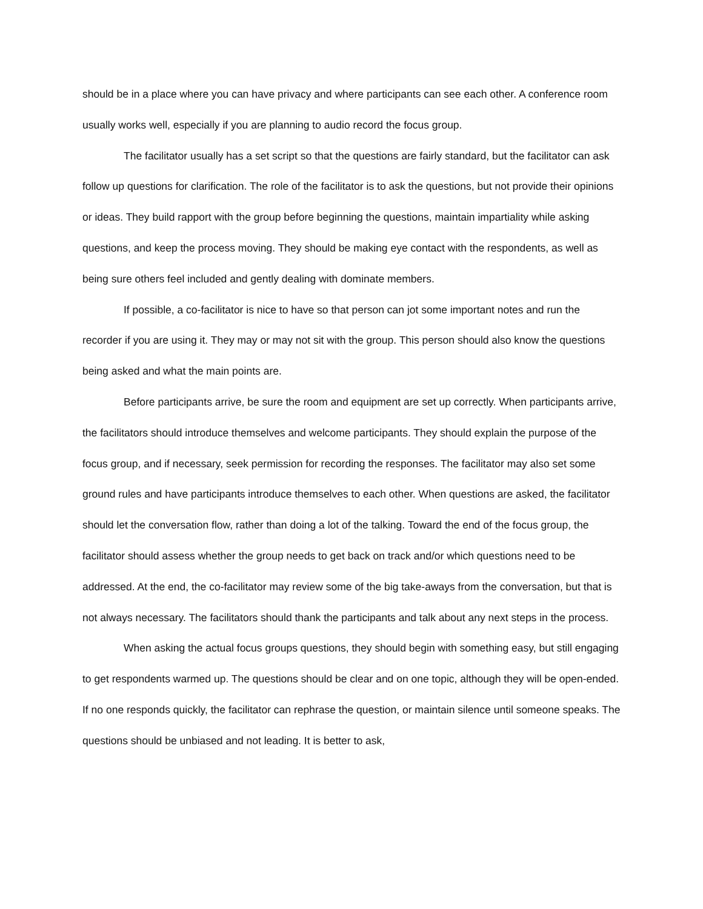should be in a place where you can have privacy and where participants can see each other. A conference room usually works well, especially if you are planning to audio record the focus group.
The facilitator usually has a set script so that the questions are fairly standard, but the facilitator can ask follow up questions for clarification. The role of the facilitator is to ask the questions, but not provide their opinions or ideas. They build rapport with the group before beginning the questions, maintain impartiality while asking questions, and keep the process moving. They should be making eye contact with the respondents, as well as being sure others feel included and gently dealing with dominate members.
If possible, a co-facilitator is nice to have so that person can jot some important notes and run the recorder if you are using it. They may or may not sit with the group. This person should also know the questions being asked and what the main points are.
Before participants arrive, be sure the room and equipment are set up correctly. When participants arrive, the facilitators should introduce themselves and welcome participants. They should explain the purpose of the focus group, and if necessary, seek permission for recording the responses. The facilitator may also set some ground rules and have participants introduce themselves to each other. When questions are asked, the facilitator should let the conversation flow, rather than doing a lot of the talking. Toward the end of the focus group, the facilitator should assess whether the group needs to get back on track and/or which questions need to be addressed. At the end, the co-facilitator may review some of the big take-aways from the conversation, but that is not always necessary. The facilitators should thank the participants and talk about any next steps in the process.
When asking the actual focus groups questions, they should begin with something easy, but still engaging to get respondents warmed up. The questions should be clear and on one topic, although they will be open-ended. If no one responds quickly, the facilitator can rephrase the question, or maintain silence until someone speaks. The questions should be unbiased and not leading. It is better to ask,